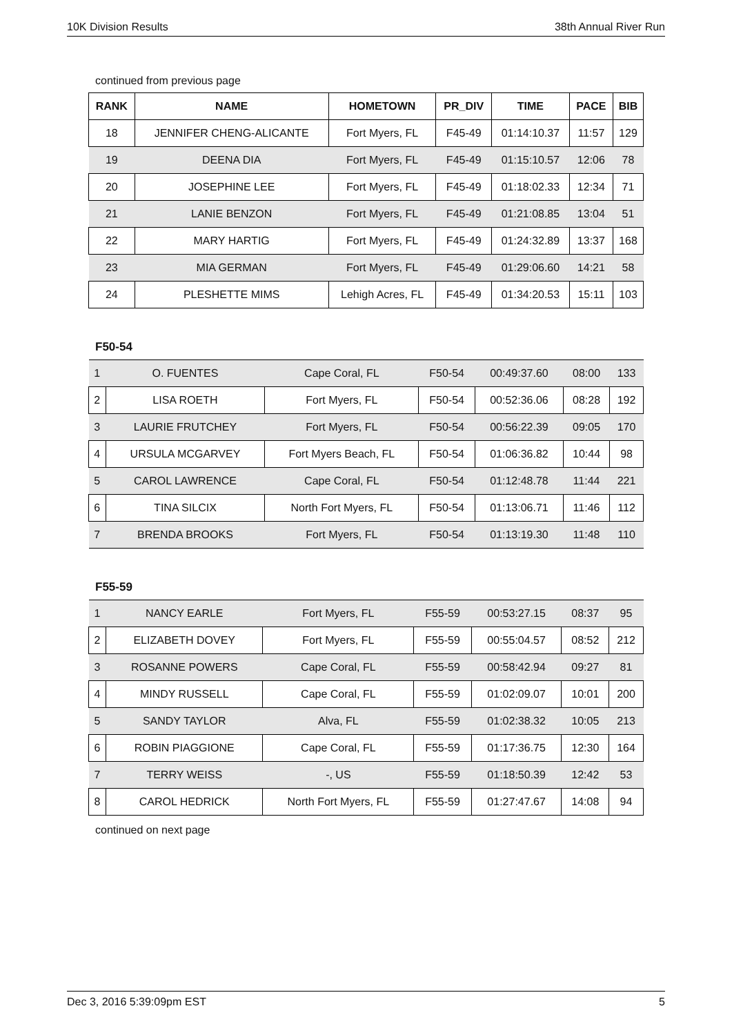10K Division Results 38th Annual River Run
continued from previous page
| RANK | NAME | HOMETOWN | PR_DIV | TIME | PACE | BIB |
| --- | --- | --- | --- | --- | --- | --- |
| 18 | JENNIFER CHENG-ALICANTE | Fort Myers, FL | F45-49 | 01:14:10.37 | 11:57 | 129 |
| 19 | DEENA DIA | Fort Myers, FL | F45-49 | 01:15:10.57 | 12:06 | 78 |
| 20 | JOSEPHINE LEE | Fort Myers, FL | F45-49 | 01:18:02.33 | 12:34 | 71 |
| 21 | LANIE BENZON | Fort Myers, FL | F45-49 | 01:21:08.85 | 13:04 | 51 |
| 22 | MARY HARTIG | Fort Myers, FL | F45-49 | 01:24:32.89 | 13:37 | 168 |
| 23 | MIA GERMAN | Fort Myers, FL | F45-49 | 01:29:06.60 | 14:21 | 58 |
| 24 | PLESHETTE MIMS | Lehigh Acres, FL | F45-49 | 01:34:20.53 | 15:11 | 103 |
F50-54
| 1 | O. FUENTES | Cape Coral, FL | F50-54 | 00:49:37.60 | 08:00 | 133 |
| 2 | LISA ROETH | Fort Myers, FL | F50-54 | 00:52:36.06 | 08:28 | 192 |
| 3 | LAURIE FRUTCHEY | Fort Myers, FL | F50-54 | 00:56:22.39 | 09:05 | 170 |
| 4 | URSULA MCGARVEY | Fort Myers Beach, FL | F50-54 | 01:06:36.82 | 10:44 | 98 |
| 5 | CAROL LAWRENCE | Cape Coral, FL | F50-54 | 01:12:48.78 | 11:44 | 221 |
| 6 | TINA SILCIX | North Fort Myers, FL | F50-54 | 01:13:06.71 | 11:46 | 112 |
| 7 | BRENDA BROOKS | Fort Myers, FL | F50-54 | 01:13:19.30 | 11:48 | 110 |
F55-59
| 1 | NANCY EARLE | Fort Myers, FL | F55-59 | 00:53:27.15 | 08:37 | 95 |
| 2 | ELIZABETH DOVEY | Fort Myers, FL | F55-59 | 00:55:04.57 | 08:52 | 212 |
| 3 | ROSANNE POWERS | Cape Coral, FL | F55-59 | 00:58:42.94 | 09:27 | 81 |
| 4 | MINDY RUSSELL | Cape Coral, FL | F55-59 | 01:02:09.07 | 10:01 | 200 |
| 5 | SANDY TAYLOR | Alva, FL | F55-59 | 01:02:38.32 | 10:05 | 213 |
| 6 | ROBIN PIAGGIONE | Cape Coral, FL | F55-59 | 01:17:36.75 | 12:30 | 164 |
| 7 | TERRY WEISS | -, US | F55-59 | 01:18:50.39 | 12:42 | 53 |
| 8 | CAROL HEDRICK | North Fort Myers, FL | F55-59 | 01:27:47.67 | 14:08 | 94 |
continued on next page
Dec 3, 2016 5:39:09pm EST 5